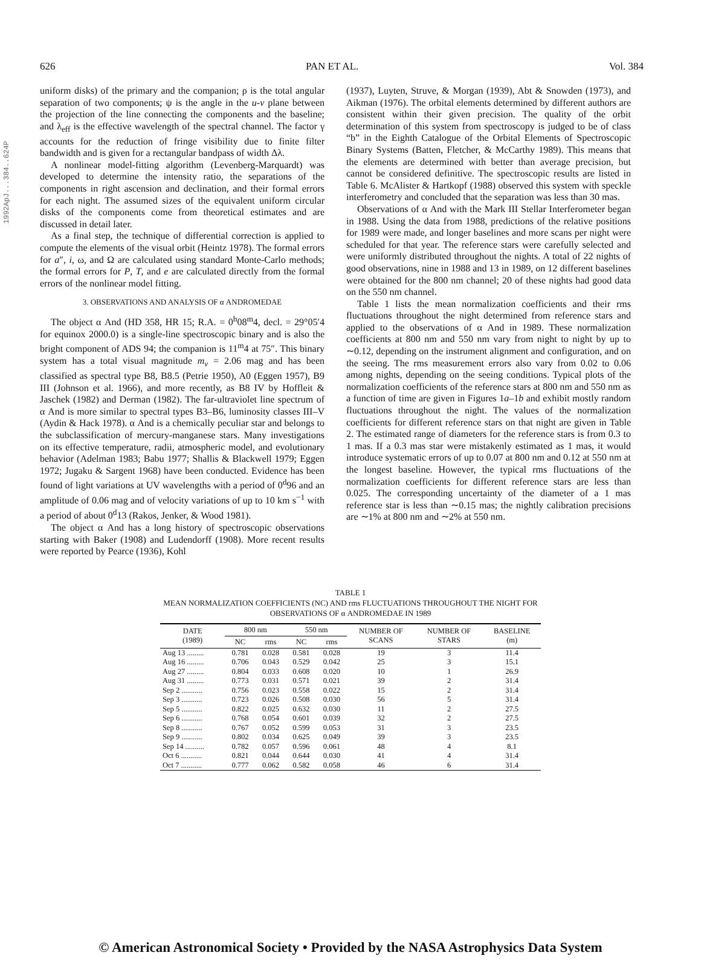1992ApJ...384..624P
626 PAN ET AL. Vol. 384
uniform disks) of the primary and the companion; ρ is the total angular separation of two components; ψ is the angle in the u-v plane between the projection of the line connecting the components and the baseline; and λ<sub>eff</sub> is the effective wavelength of the spectral channel. The factor γ accounts for the reduction of fringe visibility due to finite filter bandwidth and is given for a rectangular bandpass of width Δλ.
A nonlinear model-fitting algorithm (Levenberg-Marquardt) was developed to determine the intensity ratio, the separations of the components in right ascension and declination, and their formal errors for each night. The assumed sizes of the equivalent uniform circular disks of the components come from theoretical estimates and are discussed in detail later.
As a final step, the technique of differential correction is applied to compute the elements of the visual orbit (Heintz 1978). The formal errors for a″, i, ω, and Ω are calculated using standard Monte-Carlo methods; the formal errors for P, T, and e are calculated directly from the formal errors of the nonlinear model fitting.
3. OBSERVATIONS AND ANALYSIS OF α ANDROMEDAE
The object α And (HD 358, HR 15; R.A. = 0<sup>h</sup>08<sup>m</sup>4, decl. = 29°05′4 for equinox 2000.0) is a single-line spectroscopic binary and is also the bright component of ADS 94; the companion is 11<sup>m</sup>4 at 75″. This binary system has a total visual magnitude m<sub>v</sub> = 2.06 mag and has been classified as spectral type B8, B8.5 (Petrie 1950), A0 (Eggen 1957), B9 III (Johnson et al. 1966), and more recently, as B8 IV by Hoffleit & Jaschek (1982) and Derman (1982). The far-ultraviolet line spectrum of α And is more similar to spectral types B3–B6, luminosity classes III–V (Aydin & Hack 1978). α And is a chemically peculiar star and belongs to the subclassification of mercury-manganese stars. Many investigations on its effective temperature, radii, atmospheric model, and evolutionary behavior (Adelman 1983; Babu 1977; Shallis & Blackwell 1979; Eggen 1972; Jugaku & Sargent 1968) have been conducted. Evidence has been found of light variations at UV wavelengths with a period of 0<sup>d</sup>96 and an amplitude of 0.06 mag and of velocity variations of up to 10 km s<sup>−1</sup> with a period of about 0<sup>d</sup>13 (Rakos, Jenker, & Wood 1981).
The object α And has a long history of spectroscopic observations starting with Baker (1908) and Ludendorff (1908). More recent results were reported by Pearce (1936), Kohl
(1937), Luyten, Struve, & Morgan (1939), Abt & Snowden (1973), and Aikman (1976). The orbital elements determined by different authors are consistent within their given precision. The quality of the orbit determination of this system from spectroscopy is judged to be of class “b” in the Eighth Catalogue of the Orbital Elements of Spectroscopic Binary Systems (Batten, Fletcher, & McCarthy 1989). This means that the elements are determined with better than average precision, but cannot be considered definitive. The spectroscopic results are listed in Table 6. McAlister & Hartkopf (1988) observed this system with speckle interferometry and concluded that the separation was less than 30 mas.
Observations of α And with the Mark III Stellar Interferometer began in 1988. Using the data from 1988, predictions of the relative positions for 1989 were made, and longer baselines and more scans per night were scheduled for that year. The reference stars were carefully selected and were uniformly distributed throughout the nights. A total of 22 nights of good observations, nine in 1988 and 13 in 1989, on 12 different baselines were obtained for the 800 nm channel; 20 of these nights had good data on the 550 nm channel.
Table 1 lists the mean normalization coefficients and their rms fluctuations throughout the night determined from reference stars and applied to the observations of α And in 1989. These normalization coefficients at 800 nm and 550 nm vary from night to night by up to ∼0.12, depending on the instrument alignment and configuration, and on the seeing. The rms measurement errors also vary from 0.02 to 0.06 among nights, depending on the seeing conditions. Typical plots of the normalization coefficients of the reference stars at 800 nm and 550 nm as a function of time are given in Figures 1a–1b and exhibit mostly random fluctuations throughout the night. The values of the normalization coefficients for different reference stars on that night are given in Table 2. The estimated range of diameters for the reference stars is from 0.3 to 1 mas. If a 0.3 mas star were mistakenly estimated as 1 mas, it would introduce systematic errors of up to 0.07 at 800 nm and 0.12 at 550 nm at the longest baseline. However, the typical rms fluctuations of the normalization coefficients for different reference stars are less than 0.025. The corresponding uncertainty of the diameter of a 1 mas reference star is less than ∼0.15 mas; the nightly calibration precisions are ∼1% at 800 nm and ∼2% at 550 nm.
TABLE 1
MEAN NORMALIZATION COEFFICIENTS (NC) AND rms FLUCTUATIONS THROUGHOUT THE NIGHT FOR
OBSERVATIONS OF α ANDROMEDAE IN 1989
| DATE (1989) | 800 nm | | 550 nm | | NUMBER OF SCANS | NUMBER OF STARS | BASELINE (m) |
| --- | --- | --- | --- | --- | --- | --- | --- |
| | NC | rms | NC | rms | | | |
| Aug 13 ......... | 0.781 | 0.028 | 0.581 | 0.028 | 19 | 3 | 11.4 |
| Aug 16 ......... | 0.706 | 0.043 | 0.529 | 0.042 | 25 | 3 | 15.1 |
| Aug 27 ......... | 0.804 | 0.033 | 0.608 | 0.020 | 10 | 1 | 26.9 |
| Aug 31 ......... | 0.773 | 0.031 | 0.571 | 0.021 | 39 | 2 | 31.4 |
| Sep 2 ........... | 0.756 | 0.023 | 0.558 | 0.022 | 15 | 2 | 31.4 |
| Sep 3 ........... | 0.723 | 0.026 | 0.508 | 0.030 | 56 | 5 | 31.4 |
| Sep 5 ........... | 0.822 | 0.025 | 0.632 | 0.030 | 11 | 2 | 27.5 |
| Sep 6 ........... | 0.768 | 0.054 | 0.601 | 0.039 | 32 | 2 | 27.5 |
| Sep 8 ........... | 0.767 | 0.052 | 0.599 | 0.053 | 31 | 3 | 23.5 |
| Sep 9 ........... | 0.802 | 0.034 | 0.625 | 0.049 | 39 | 3 | 23.5 |
| Sep 14 .......... | 0.782 | 0.057 | 0.596 | 0.061 | 48 | 4 | 8.1 |
| Oct 6 ........... | 0.821 | 0.044 | 0.644 | 0.030 | 41 | 4 | 31.4 |
| Oct 7 ........... | 0.777 | 0.062 | 0.582 | 0.058 | 46 | 6 | 31.4 |
© American Astronomical Society • Provided by the NASA Astrophysics Data System